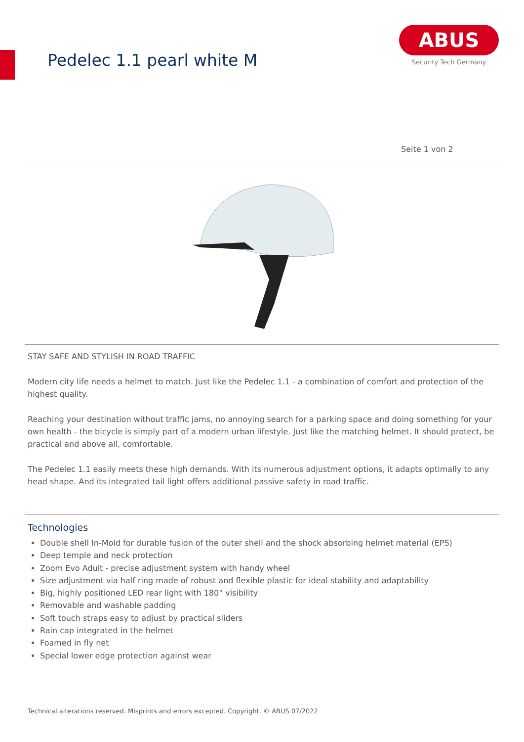Pedelec 1.1 pearl white M
ABUS
Security Tech Germany
Seite 1 von 2
STAY SAFE AND STYLISH IN ROAD TRAFFIC
Modern city life needs a helmet to match. Just like the Pedelec 1.1 - a combination of comfort and protection of the highest quality.
Reaching your destination without traffic jams, no annoying search for a parking space and doing something for your own health - the bicycle is simply part of a modern urban lifestyle. Just like the matching helmet. It should protect, be practical and above all, comfortable.
The Pedelec 1.1 easily meets these high demands. With its numerous adjustment options, it adapts optimally to any head shape. And its integrated tail light offers additional passive safety in road traffic.
Technologies
Double shell In-Mold for durable fusion of the outer shell and the shock absorbing helmet material (EPS)
Deep temple and neck protection
Zoom Evo Adult - precise adjustment system with handy wheel
Size adjustment via half ring made of robust and flexible plastic for ideal stability and adaptability
Big, highly positioned LED rear light with 180° visibility
Removable and washable padding
Soft touch straps easy to adjust by practical sliders
Rain cap integrated in the helmet
Foamed in fly net
Special lower edge protection against wear
Technical alterations reserved. Misprints and errors excepted. Copyright. © ABUS 07/2022